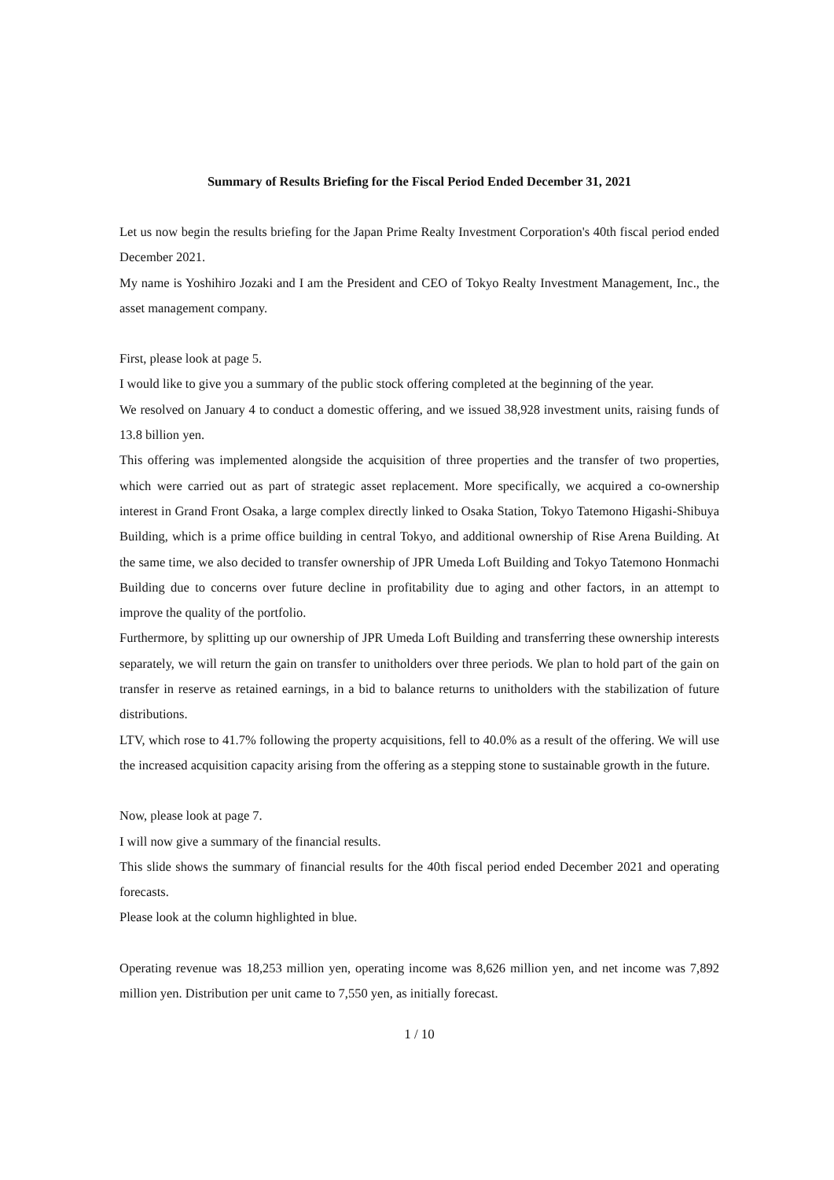Summary of Results Briefing for the Fiscal Period Ended December 31, 2021
Let us now begin the results briefing for the Japan Prime Realty Investment Corporation's 40th fiscal period ended December 2021.
My name is Yoshihiro Jozaki and I am the President and CEO of Tokyo Realty Investment Management, Inc., the asset management company.
First, please look at page 5.
I would like to give you a summary of the public stock offering completed at the beginning of the year.
We resolved on January 4 to conduct a domestic offering, and we issued 38,928 investment units, raising funds of 13.8 billion yen.
This offering was implemented alongside the acquisition of three properties and the transfer of two properties, which were carried out as part of strategic asset replacement. More specifically, we acquired a co-ownership interest in Grand Front Osaka, a large complex directly linked to Osaka Station, Tokyo Tatemono Higashi-Shibuya Building, which is a prime office building in central Tokyo, and additional ownership of Rise Arena Building. At the same time, we also decided to transfer ownership of JPR Umeda Loft Building and Tokyo Tatemono Honmachi Building due to concerns over future decline in profitability due to aging and other factors, in an attempt to improve the quality of the portfolio.
Furthermore, by splitting up our ownership of JPR Umeda Loft Building and transferring these ownership interests separately, we will return the gain on transfer to unitholders over three periods. We plan to hold part of the gain on transfer in reserve as retained earnings, in a bid to balance returns to unitholders with the stabilization of future distributions.
LTV, which rose to 41.7% following the property acquisitions, fell to 40.0% as a result of the offering. We will use the increased acquisition capacity arising from the offering as a stepping stone to sustainable growth in the future.
Now, please look at page 7.
I will now give a summary of the financial results.
This slide shows the summary of financial results for the 40th fiscal period ended December 2021 and operating forecasts.
Please look at the column highlighted in blue.
Operating revenue was 18,253 million yen, operating income was 8,626 million yen, and net income was 7,892 million yen. Distribution per unit came to 7,550 yen, as initially forecast.
1 / 10